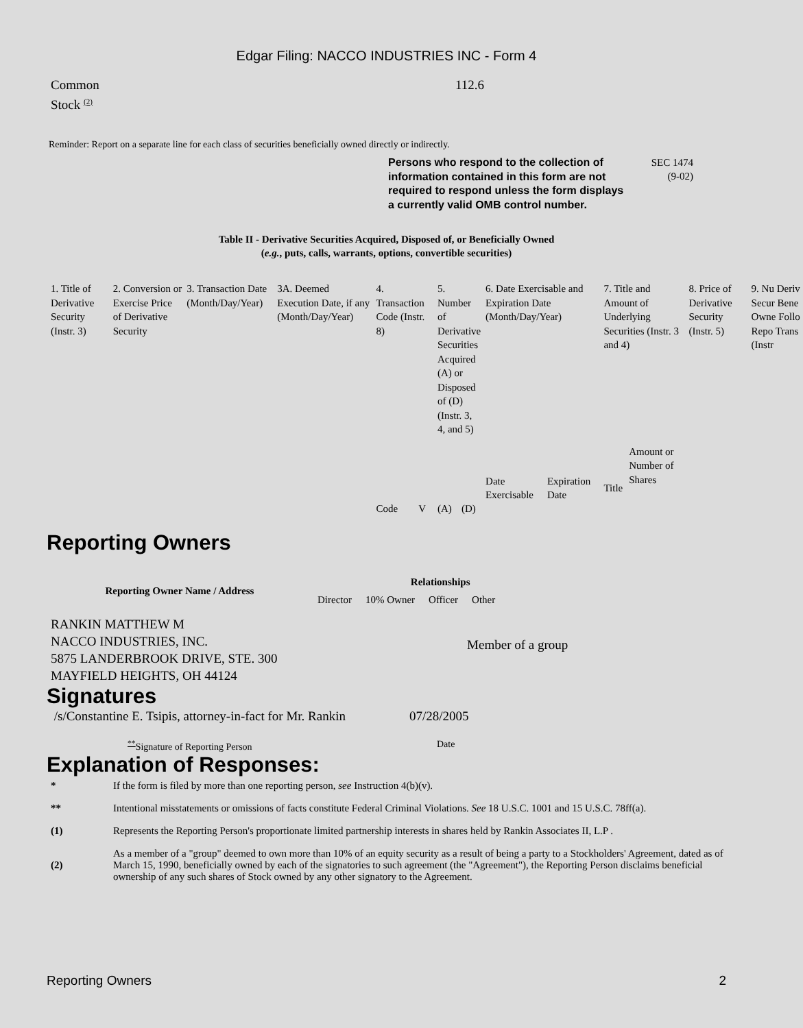Edgar Filing: NACCO INDUSTRIES INC - Form 4
Common
Stock <sup>(2)</sup>
112.6
Reminder: Report on a separate line for each class of securities beneficially owned directly or indirectly.
Persons who respond to the collection of information contained in this form are not required to respond unless the form displays a currently valid OMB control number.
SEC 1474
(9-02)
Table II - Derivative Securities Acquired, Disposed of, or Beneficially Owned
(e.g., puts, calls, warrants, options, convertible securities)
| 1. Title of Derivative Security (Instr. 3) | 2. Conversion or Exercise Price of Derivative Security | 3. Transaction Date (Month/Day/Year) | 3A. Deemed Execution Date, if any (Month/Day/Year) | 4. Transaction Code (Instr. 8) | | 5. Number of Derivative Securities Acquired (A) or Disposed of (D) (Instr. 3, 4, and 5) | | 6. Date Exercisable and Expiration Date (Month/Day/Year) | | 7. Title and Amount of Underlying Securities (Instr. 3 and 4) | | 8. Price of Derivative Security (Instr. 5) | 9. Nu Deriv Secur Bene Owne Follo Repo Trans (Instr |
| | | | | Code | V | (A) | (D) | Date Exercisable | Expiration Date | Title | Amount or Number of Shares | | |
Reporting Owners
| Reporting Owner Name / Address | Relationships | | | |
| --- | --- | --- | --- | --- |
| | Director | 10% Owner | Officer | Other |
| RANKIN MATTHEW M NACCO INDUSTRIES, INC. 5875 LANDERBROOK DRIVE, STE. 300 MAYFIELD HEIGHTS, OH 44124 | | | | Member of a group |
Signatures
| /s/Constantine E. Tsipis, attorney-in-fact for Mr. Rankin | 07/28/2005 |
| <sup>**</sup> Signature of Reporting Person | Date |
Explanation of Responses:
| * | If the form is filed by more than one reporting person, see Instruction 4(b)(v). |
| ** | Intentional misstatements or omissions of facts constitute Federal Criminal Violations. See 18 U.S.C. 1001 and 15 U.S.C. 78ff(a). |
| (1) | Represents the Reporting Person's proportionate limited partnership interests in shares held by Rankin Associates II, L.P . |
| (2) | As a member of a "group" deemed to own more than 10% of an equity security as a result of being a party to a Stockholders' Agreement, dated as of March 15, 1990, beneficially owned by each of the signatories to such agreement (the "Agreement"), the Reporting Person disclaims beneficial ownership of any such shares of Stock owned by any other signatory to the Agreement. |
Reporting Owners 2